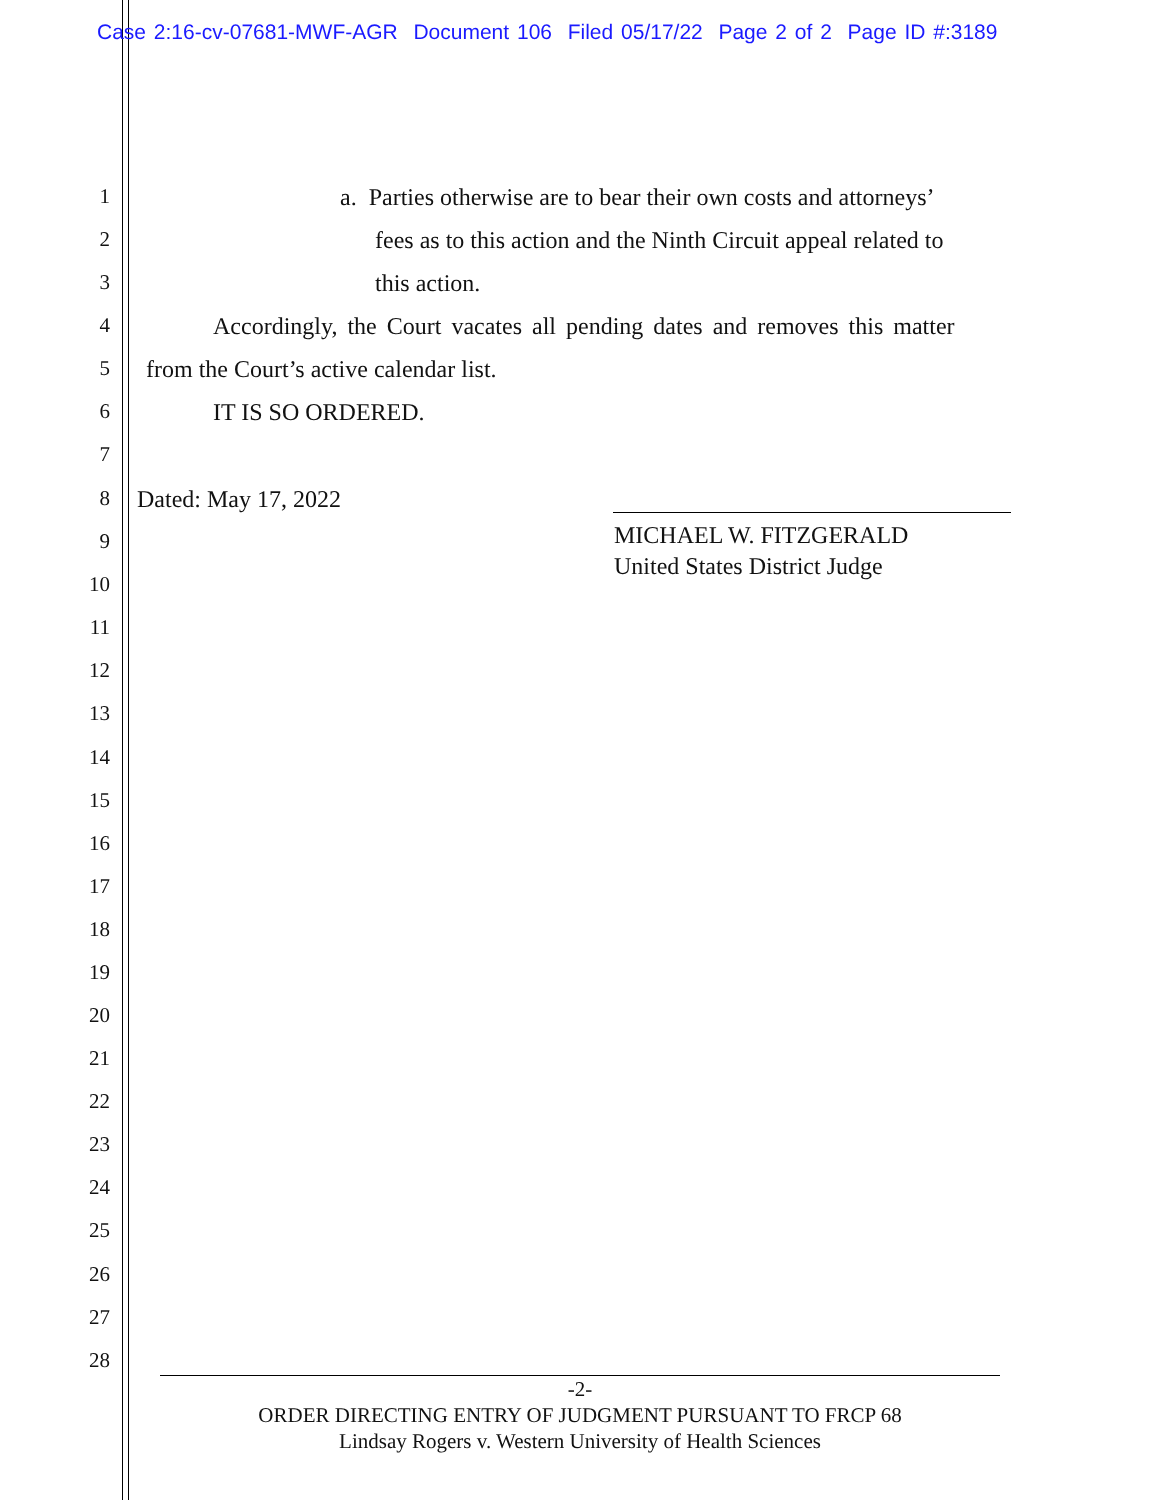Case 2:16-cv-07681-MWF-AGR Document 106 Filed 05/17/22 Page 2 of 2 Page ID #:3189
1 a. Parties otherwise are to bear their own costs and attorneys’
2 fees as to this action and the Ninth Circuit appeal related to
3 this action.
4 Accordingly, the Court vacates all pending dates and removes this matter
5 from the Court’s active calendar list.
6 IT IS SO ORDERED.
7
8 Dated: May 17, 2022
9
MICHAEL W. FITZGERALD
United States District Judge
10
11
12
13
14
15
16
17
18
19
20
21
22
23
24
25
26
27
28
-2-
ORDER DIRECTING ENTRY OF JUDGMENT PURSUANT TO FRCP 68
Lindsay Rogers v. Western University of Health Sciences